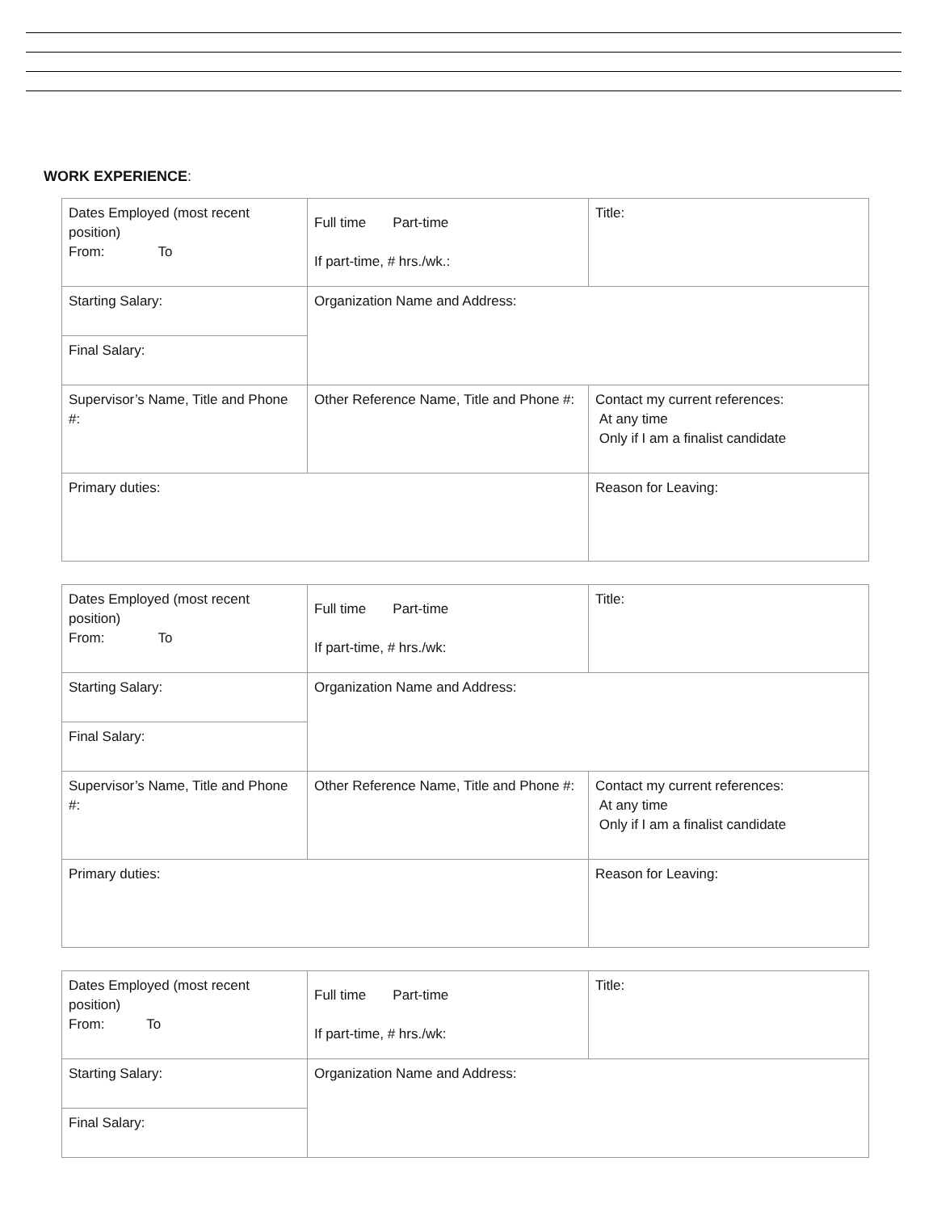WORK EXPERIENCE:
| Dates Employed (most recent position) From: To | Full time Part-time If part-time, # hrs./wk.: | Title: |
| Starting Salary: | Organization Name and Address: | |
| Final Salary: | | |
| Supervisor’s Name, Title and Phone #: | Other Reference Name, Title and Phone #: | Contact my current references: At any time Only if I am a finalist candidate |
| Primary duties: | | Reason for Leaving: |
| Dates Employed (most recent position) From: To | Full time Part-time If part-time, # hrs./wk: | Title: |
| Starting Salary: | Organization Name and Address: | |
| Final Salary: | | |
| Supervisor’s Name, Title and Phone #: | Other Reference Name, Title and Phone #: | Contact my current references: At any time Only if I am a finalist candidate |
| Primary duties: | | Reason for Leaving: |
| Dates Employed (most recent position) From: To | Full time Part-time If part-time, # hrs./wk: | Title: |
| Starting Salary: | Organization Name and Address: | |
| Final Salary: | | |